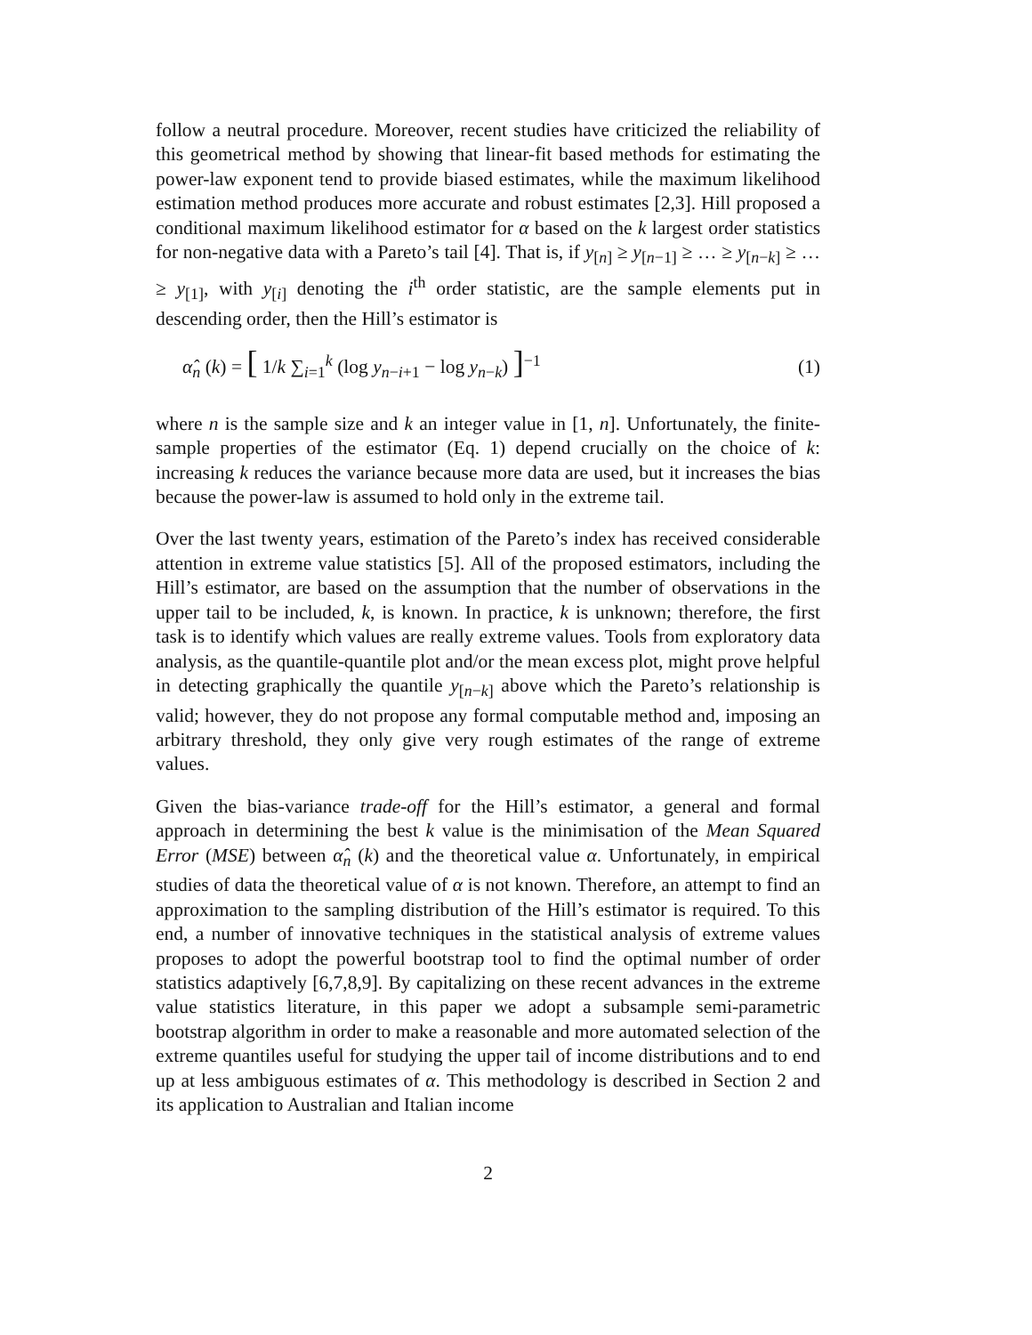follow a neutral procedure. Moreover, recent studies have criticized the reliability of this geometrical method by showing that linear-fit based methods for estimating the power-law exponent tend to provide biased estimates, while the maximum likelihood estimation method produces more accurate and robust estimates [2,3]. Hill proposed a conditional maximum likelihood estimator for α based on the k largest order statistics for non-negative data with a Pareto’s tail [4]. That is, if y<sub>[n]</sub> ≥ y<sub>[n−1]</sub> ≥ … ≥ y<sub>[n−k]</sub> ≥ … ≥ y<sub>[1]</sub>, with y<sub>[i]</sub> denoting the i<sup>th</sup> order statistic, are the sample elements put in descending order, then the Hill’s estimator is
α̂<sub>n</sub> (k) = [ 1/k ∑<sub>i=1</sub><sup>k</sup> (log y<sub>n−i+1</sub> − log y<sub>n−k</sub>) ]<sup>−1</sup> (1)
where n is the sample size and k an integer value in [1, n]. Unfortunately, the finite-sample properties of the estimator (Eq. 1) depend crucially on the choice of k: increasing k reduces the variance because more data are used, but it increases the bias because the power-law is assumed to hold only in the extreme tail.
Over the last twenty years, estimation of the Pareto’s index has received considerable attention in extreme value statistics [5]. All of the proposed estimators, including the Hill’s estimator, are based on the assumption that the number of observations in the upper tail to be included, k, is known. In practice, k is unknown; therefore, the first task is to identify which values are really extreme values. Tools from exploratory data analysis, as the quantile-quantile plot and/or the mean excess plot, might prove helpful in detecting graphically the quantile y<sub>[n−k]</sub> above which the Pareto’s relationship is valid; however, they do not propose any formal computable method and, imposing an arbitrary threshold, they only give very rough estimates of the range of extreme values.
Given the bias-variance trade-off for the Hill’s estimator, a general and formal approach in determining the best k value is the minimisation of the Mean Squared Error (MSE) between α̂<sub>n</sub> (k) and the theoretical value α. Unfortunately, in empirical studies of data the theoretical value of α is not known. Therefore, an attempt to find an approximation to the sampling distribution of the Hill’s estimator is required. To this end, a number of innovative techniques in the statistical analysis of extreme values proposes to adopt the powerful bootstrap tool to find the optimal number of order statistics adaptively [6,7,8,9]. By capitalizing on these recent advances in the extreme value statistics literature, in this paper we adopt a subsample semi-parametric bootstrap algorithm in order to make a reasonable and more automated selection of the extreme quantiles useful for studying the upper tail of income distributions and to end up at less ambiguous estimates of α. This methodology is described in Section 2 and its application to Australian and Italian income
2